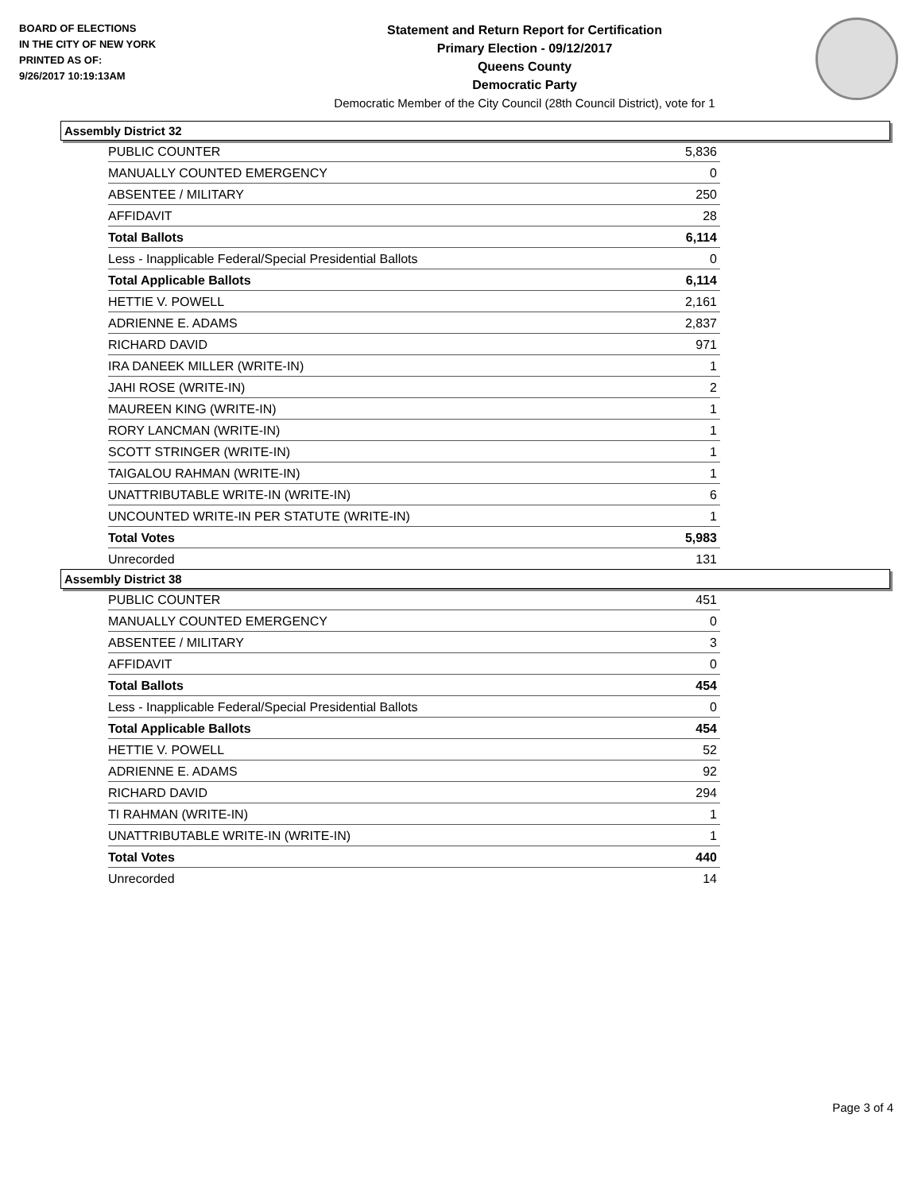BOARD OF ELECTIONS
IN THE CITY OF NEW YORK
PRINTED AS OF:
9/26/2017 10:19:13AM
Statement and Return Report for Certification
Primary Election - 09/12/2017
Queens County
Democratic Party
Democratic Member of the City Council (28th Council District), vote for 1
Assembly District 32
| PUBLIC COUNTER | 5,836 |
| MANUALLY COUNTED EMERGENCY | 0 |
| ABSENTEE / MILITARY | 250 |
| AFFIDAVIT | 28 |
| Total Ballots | 6,114 |
| Less - Inapplicable Federal/Special Presidential Ballots | 0 |
| Total Applicable Ballots | 6,114 |
| HETTIE V. POWELL | 2,161 |
| ADRIENNE E. ADAMS | 2,837 |
| RICHARD DAVID | 971 |
| IRA DANEEK MILLER (WRITE-IN) | 1 |
| JAHI ROSE (WRITE-IN) | 2 |
| MAUREEN KING (WRITE-IN) | 1 |
| RORY LANCMAN (WRITE-IN) | 1 |
| SCOTT STRINGER (WRITE-IN) | 1 |
| TAIGALOU RAHMAN (WRITE-IN) | 1 |
| UNATTRIBUTABLE WRITE-IN (WRITE-IN) | 6 |
| UNCOUNTED WRITE-IN PER STATUTE (WRITE-IN) | 1 |
| Total Votes | 5,983 |
| Unrecorded | 131 |
Assembly District 38
| PUBLIC COUNTER | 451 |
| MANUALLY COUNTED EMERGENCY | 0 |
| ABSENTEE / MILITARY | 3 |
| AFFIDAVIT | 0 |
| Total Ballots | 454 |
| Less - Inapplicable Federal/Special Presidential Ballots | 0 |
| Total Applicable Ballots | 454 |
| HETTIE V. POWELL | 52 |
| ADRIENNE E. ADAMS | 92 |
| RICHARD DAVID | 294 |
| TI RAHMAN (WRITE-IN) | 1 |
| UNATTRIBUTABLE WRITE-IN (WRITE-IN) | 1 |
| Total Votes | 440 |
| Unrecorded | 14 |
Page 3 of 4